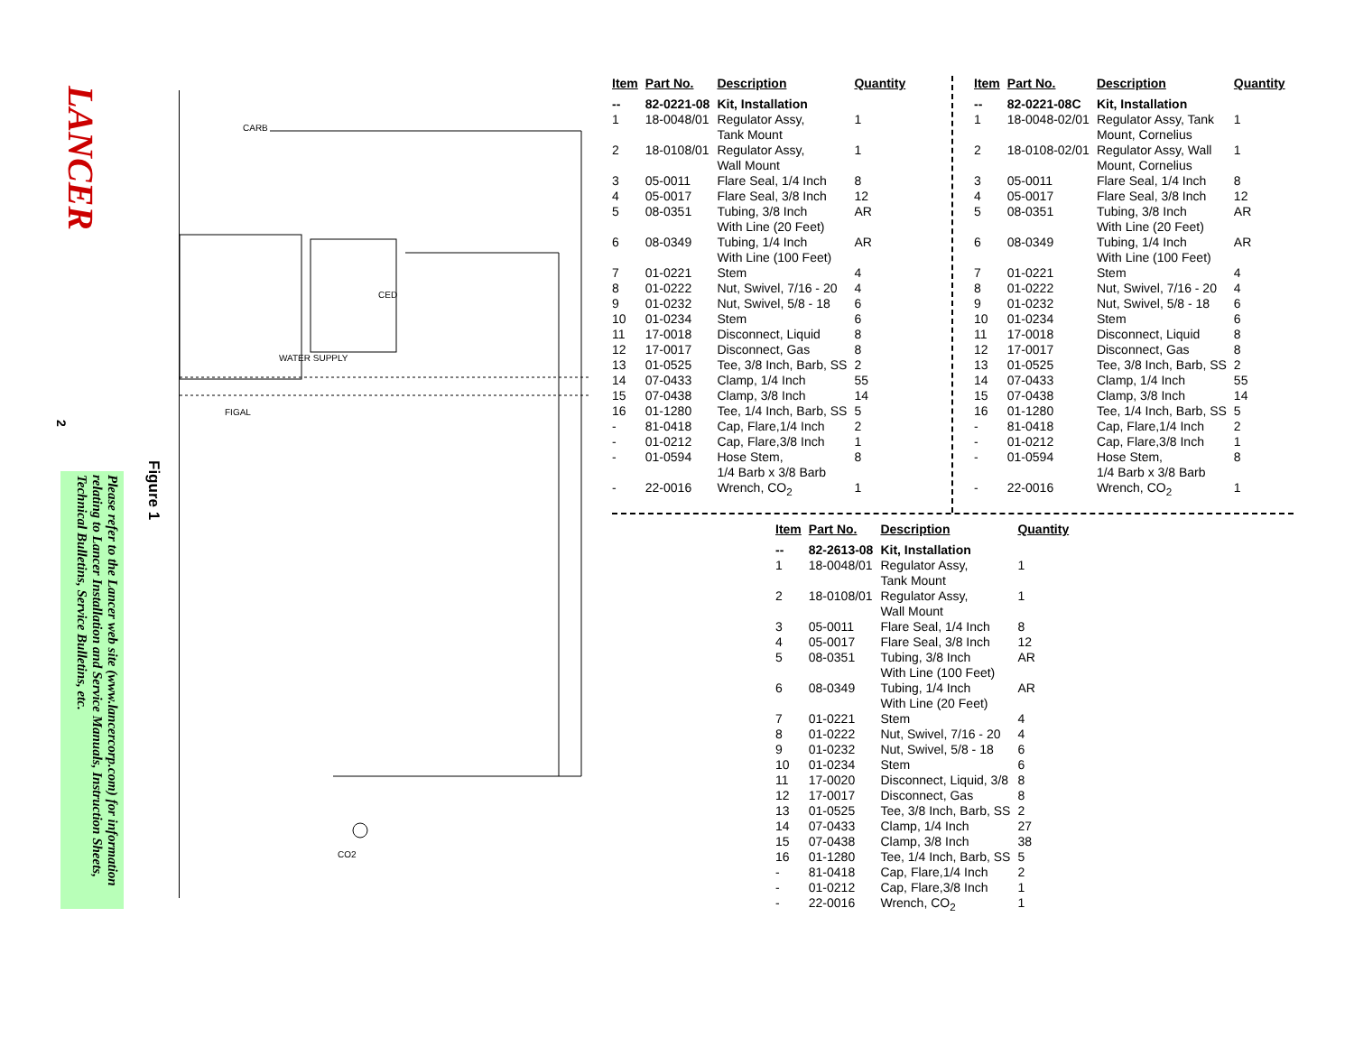LANCER
2
Figure 1
Please refer to the Lancer web site (www.lancercorp.com) for information relating to Lancer Installation and Service Manuals, Instruction Sheets, Technical Bulletins, Service Bulletins, etc.
CARB
WATER SUPPLY
CED
FIGAL
CO2
| Item | Part No. | Description | Quantity |
| --- | --- | --- | --- |
| -- | 82-0221-08 | Kit, Installation | |
| 1 | 18-0048/01 | Regulator Assy, Tank Mount | 1 |
| 2 | 18-0108/01 | Regulator Assy, Wall Mount | 1 |
| 3 | 05-0011 | Flare Seal, 1/4 Inch | 8 |
| 4 | 05-0017 | Flare Seal, 3/8 Inch | 12 |
| 5 | 08-0351 | Tubing, 3/8 Inch With Line (20 Feet) | AR |
| 6 | 08-0349 | Tubing, 1/4 Inch With Line (100 Feet) | AR |
| 7 | 01-0221 | Stem | 4 |
| 8 | 01-0222 | Nut, Swivel, 7/16 - 20 | 4 |
| 9 | 01-0232 | Nut, Swivel, 5/8 - 18 | 6 |
| 10 | 01-0234 | Stem | 6 |
| 11 | 17-0018 | Disconnect, Liquid | 8 |
| 12 | 17-0017 | Disconnect, Gas | 8 |
| 13 | 01-0525 | Tee, 3/8 Inch, Barb, SS | 2 |
| 14 | 07-0433 | Clamp, 1/4 Inch | 55 |
| 15 | 07-0438 | Clamp, 3/8 Inch | 14 |
| 16 | 01-1280 | Tee, 1/4 Inch, Barb, SS | 5 |
| - | 81-0418 | Cap, Flare,1/4 Inch | 2 |
| - | 01-0212 | Cap, Flare,3/8 Inch | 1 |
| - | 01-0594 | Hose Stem, 1/4 Barb x 3/8 Barb | 8 |
| - | 22-0016 | Wrench, CO<sub>2</sub> | 1 |
| Item | Part No. | Description | Quantity |
| --- | --- | --- | --- |
| -- | 82-0221-08C | Kit, Installation | |
| 1 | 18-0048-02/01 | Regulator Assy, Tank Mount, Cornelius | 1 |
| 2 | 18-0108-02/01 | Regulator Assy, Wall Mount, Cornelius | 1 |
| 3 | 05-0011 | Flare Seal, 1/4 Inch | 8 |
| 4 | 05-0017 | Flare Seal, 3/8 Inch | 12 |
| 5 | 08-0351 | Tubing, 3/8 Inch With Line (20 Feet) | AR |
| 6 | 08-0349 | Tubing, 1/4 Inch With Line (100 Feet) | AR |
| 7 | 01-0221 | Stem | 4 |
| 8 | 01-0222 | Nut, Swivel, 7/16 - 20 | 4 |
| 9 | 01-0232 | Nut, Swivel, 5/8 - 18 | 6 |
| 10 | 01-0234 | Stem | 6 |
| 11 | 17-0018 | Disconnect, Liquid | 8 |
| 12 | 17-0017 | Disconnect, Gas | 8 |
| 13 | 01-0525 | Tee, 3/8 Inch, Barb, SS | 2 |
| 14 | 07-0433 | Clamp, 1/4 Inch | 55 |
| 15 | 07-0438 | Clamp, 3/8 Inch | 14 |
| 16 | 01-1280 | Tee, 1/4 Inch, Barb, SS | 5 |
| - | 81-0418 | Cap, Flare,1/4 Inch | 2 |
| - | 01-0212 | Cap, Flare,3/8 Inch | 1 |
| - | 01-0594 | Hose Stem, 1/4 Barb x 3/8 Barb | 8 |
| - | 22-0016 | Wrench, CO<sub>2</sub> | 1 |
| Item | Part No. | Description | Quantity |
| --- | --- | --- | --- |
| -- | 82-2613-08 | Kit, Installation | |
| 1 | 18-0048/01 | Regulator Assy, Tank Mount | 1 |
| 2 | 18-0108/01 | Regulator Assy, Wall Mount | 1 |
| 3 | 05-0011 | Flare Seal, 1/4 Inch | 8 |
| 4 | 05-0017 | Flare Seal, 3/8 Inch | 12 |
| 5 | 08-0351 | Tubing, 3/8 Inch With Line (100 Feet) | AR |
| 6 | 08-0349 | Tubing, 1/4 Inch With Line (20 Feet) | AR |
| 7 | 01-0221 | Stem | 4 |
| 8 | 01-0222 | Nut, Swivel, 7/16 - 20 | 4 |
| 9 | 01-0232 | Nut, Swivel, 5/8 - 18 | 6 |
| 10 | 01-0234 | Stem | 6 |
| 11 | 17-0020 | Disconnect, Liquid, 3/8 | 8 |
| 12 | 17-0017 | Disconnect, Gas | 8 |
| 13 | 01-0525 | Tee, 3/8 Inch, Barb, SS | 2 |
| 14 | 07-0433 | Clamp, 1/4 Inch | 27 |
| 15 | 07-0438 | Clamp, 3/8 Inch | 38 |
| 16 | 01-1280 | Tee, 1/4 Inch, Barb, SS | 5 |
| - | 81-0418 | Cap, Flare,1/4 Inch | 2 |
| - | 01-0212 | Cap, Flare,3/8 Inch | 1 |
| - | 22-0016 | Wrench, CO<sub>2</sub> | 1 |